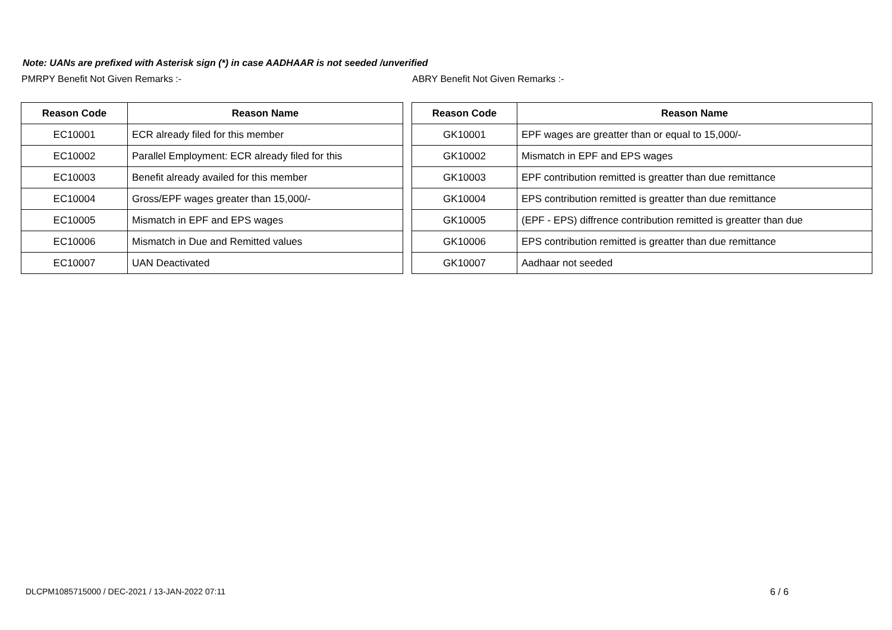Note: UANs are prefixed with Asterisk sign (*) in case AADHAAR is not seeded /unverified
PMRPY Benefit Not Given Remarks :-
| Reason Code | Reason Name |
| --- | --- |
| EC10001 | ECR already filed for this member |
| EC10002 | Parallel Employment: ECR already filed for this |
| EC10003 | Benefit already availed for this member |
| EC10004 | Gross/EPF wages greater than 15,000/- |
| EC10005 | Mismatch in EPF and EPS wages |
| EC10006 | Mismatch in Due and Remitted values |
| EC10007 | UAN Deactivated |
ABRY Benefit Not Given Remarks :-
| Reason Code | Reason Name |
| --- | --- |
| GK10001 | EPF wages are greatter than or equal to 15,000/- |
| GK10002 | Mismatch in EPF and EPS wages |
| GK10003 | EPF contribution remitted is greatter than due remittance |
| GK10004 | EPS contribution remitted is greatter than due remittance |
| GK10005 | (EPF - EPS) diffrence contribution remitted is greatter than due |
| GK10006 | EPS contribution remitted is greatter than due remittance |
| GK10007 | Aadhaar not seeded |
DLCPM1085715000 / DEC-2021 / 13-JAN-2022 07:11
6 / 6